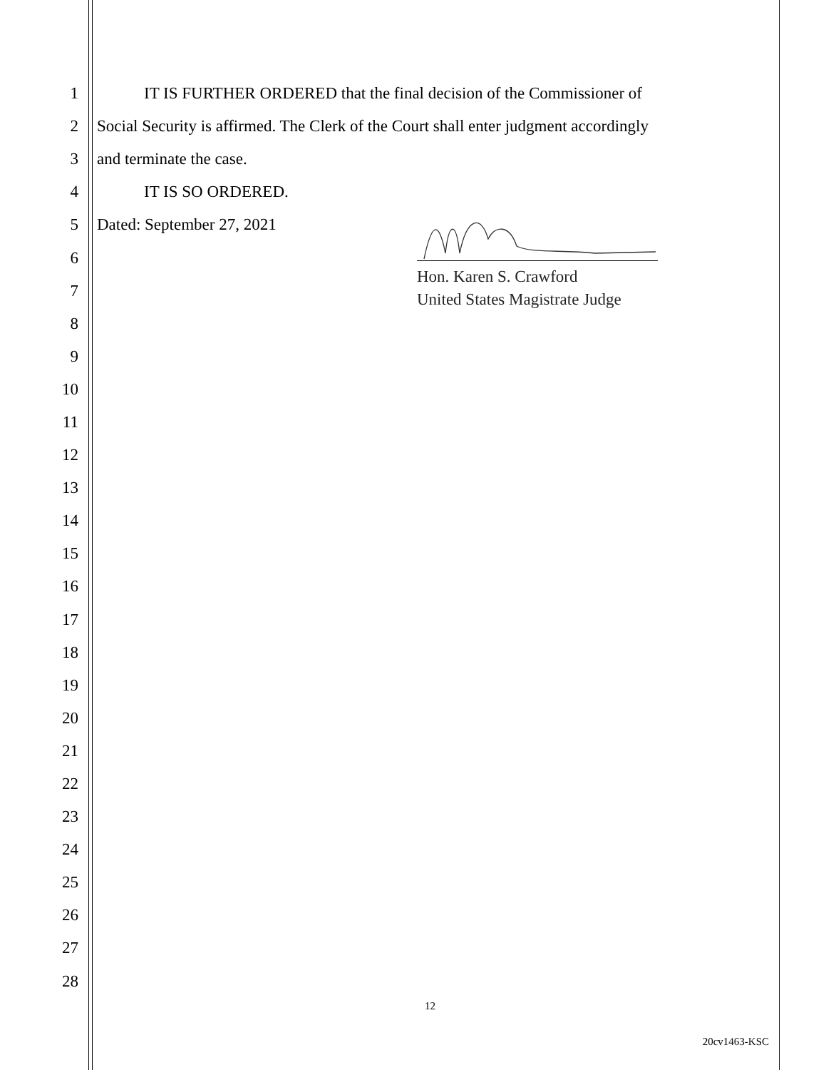1 IT IS FURTHER ORDERED that the final decision of the Commissioner of
2 Social Security is affirmed. The Clerk of the Court shall enter judgment accordingly
3 and terminate the case.
4 IT IS SO ORDERED.
5 Dated: September 27, 2021
6
7
8
9
10
11
12
13
14
15
16
17
18
19
20
21
22
23
24
25
26
27
28
Hon. Karen S. Crawford
United States Magistrate Judge
12
20cv1463-KSC